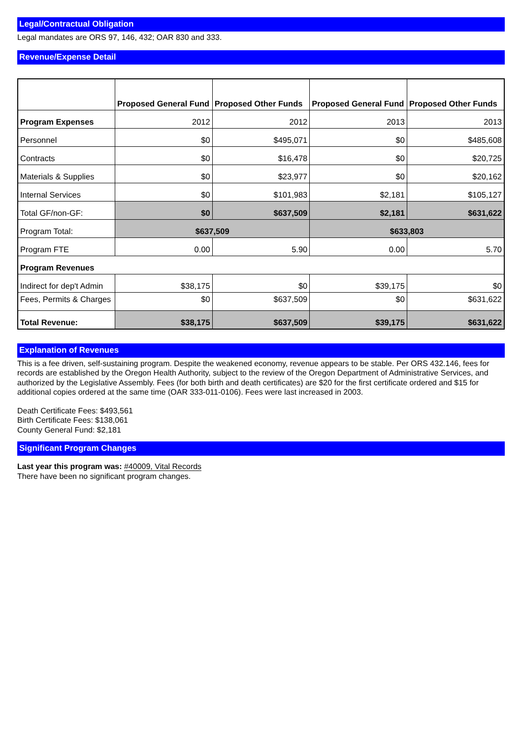Legal/Contractual Obligation
Legal mandates are ORS 97, 146, 432; OAR 830 and 333.
Revenue/Expense Detail
| | Proposed General Fund | Proposed Other Funds | Proposed General Fund | Proposed Other Funds |
| --- | --- | --- | --- | --- |
| Program Expenses | 2012 | 2012 | 2013 | 2013 |
| Personnel | $0 | $495,071 | $0 | $485,608 |
| Contracts | $0 | $16,478 | $0 | $20,725 |
| Materials & Supplies | $0 | $23,977 | $0 | $20,162 |
| Internal Services | $0 | $101,983 | $2,181 | $105,127 |
| Total GF/non-GF: | $0 | $637,509 | $2,181 | $631,622 |
| Program Total: | $637,509 | | $633,803 | |
| Program FTE | 0.00 | 5.90 | 0.00 | 5.70 |
| Program Revenues | | | | |
| Indirect for dep't Admin | $38,175 | $0 | $39,175 | $0 |
| Fees, Permits & Charges | $0 | $637,509 | $0 | $631,622 |
| Total Revenue: | $38,175 | $637,509 | $39,175 | $631,622 |
Explanation of Revenues
This is a fee driven, self-sustaining program. Despite the weakened economy, revenue appears to be stable. Per ORS 432.146, fees for records are established by the Oregon Health Authority, subject to the review of the Oregon Department of Administrative Services, and authorized by the Legislative Assembly. Fees (for both birth and death certificates) are $20 for the first certificate ordered and $15 for additional copies ordered at the same time (OAR 333-011-0106). Fees were last increased in 2003.
Death Certificate Fees: $493,561
Birth Certificate Fees: $138,061
County General Fund: $2,181
Significant Program Changes
Last year this program was: #40009, Vital Records
There have been no significant program changes.